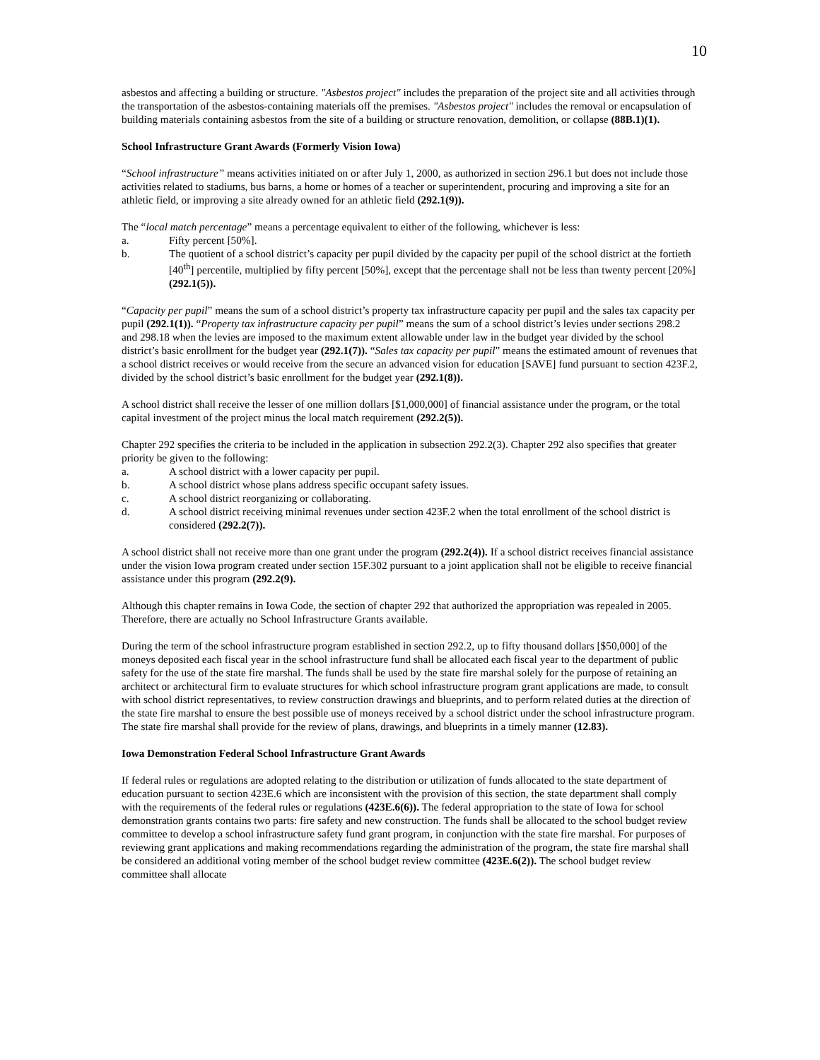10
asbestos and affecting a building or structure. "Asbestos project" includes the preparation of the project site and all activities through the transportation of the asbestos-containing materials off the premises. "Asbestos project" includes the removal or encapsulation of building materials containing asbestos from the site of a building or structure renovation, demolition, or collapse (88B.1)(1).
School Infrastructure Grant Awards (Formerly Vision Iowa)
“School infrastructure” means activities initiated on or after July 1, 2000, as authorized in section 296.1 but does not include those activities related to stadiums, bus barns, a home or homes of a teacher or superintendent, procuring and improving a site for an athletic field, or improving a site already owned for an athletic field (292.1(9)).
The “local match percentage” means a percentage equivalent to either of the following, whichever is less:
a. Fifty percent [50%].
b. The quotient of a school district’s capacity per pupil divided by the capacity per pupil of the school district at the fortieth [40<sup>th</sup>] percentile, multiplied by fifty percent [50%], except that the percentage shall not be less than twenty percent [20%] (292.1(5)).
“Capacity per pupil” means the sum of a school district’s property tax infrastructure capacity per pupil and the sales tax capacity per pupil (292.1(1)). “Property tax infrastructure capacity per pupil” means the sum of a school district’s levies under sections 298.2 and 298.18 when the levies are imposed to the maximum extent allowable under law in the budget year divided by the school district’s basic enrollment for the budget year (292.1(7)). “Sales tax capacity per pupil” means the estimated amount of revenues that a school district receives or would receive from the secure an advanced vision for education [SAVE] fund pursuant to section 423F.2, divided by the school district’s basic enrollment for the budget year (292.1(8)).
A school district shall receive the lesser of one million dollars [$1,000,000] of financial assistance under the program, or the total capital investment of the project minus the local match requirement (292.2(5)).
Chapter 292 specifies the criteria to be included in the application in subsection 292.2(3). Chapter 292 also specifies that greater priority be given to the following:
a. A school district with a lower capacity per pupil.
b. A school district whose plans address specific occupant safety issues.
c. A school district reorganizing or collaborating.
d. A school district receiving minimal revenues under section 423F.2 when the total enrollment of the school district is considered (292.2(7)).
A school district shall not receive more than one grant under the program (292.2(4)). If a school district receives financial assistance under the vision Iowa program created under section 15F.302 pursuant to a joint application shall not be eligible to receive financial assistance under this program (292.2(9).
Although this chapter remains in Iowa Code, the section of chapter 292 that authorized the appropriation was repealed in 2005. Therefore, there are actually no School Infrastructure Grants available.
During the term of the school infrastructure program established in section 292.2, up to fifty thousand dollars [$50,000] of the moneys deposited each fiscal year in the school infrastructure fund shall be allocated each fiscal year to the department of public safety for the use of the state fire marshal. The funds shall be used by the state fire marshal solely for the purpose of retaining an architect or architectural firm to evaluate structures for which school infrastructure program grant applications are made, to consult with school district representatives, to review construction drawings and blueprints, and to perform related duties at the direction of the state fire marshal to ensure the best possible use of moneys received by a school district under the school infrastructure program. The state fire marshal shall provide for the review of plans, drawings, and blueprints in a timely manner (12.83).
Iowa Demonstration Federal School Infrastructure Grant Awards
If federal rules or regulations are adopted relating to the distribution or utilization of funds allocated to the state department of education pursuant to section 423E.6 which are inconsistent with the provision of this section, the state department shall comply with the requirements of the federal rules or regulations (423E.6(6)). The federal appropriation to the state of Iowa for school demonstration grants contains two parts: fire safety and new construction. The funds shall be allocated to the school budget review committee to develop a school infrastructure safety fund grant program, in conjunction with the state fire marshal. For purposes of reviewing grant applications and making recommendations regarding the administration of the program, the state fire marshal shall be considered an additional voting member of the school budget review committee (423E.6(2)). The school budget review committee shall allocate